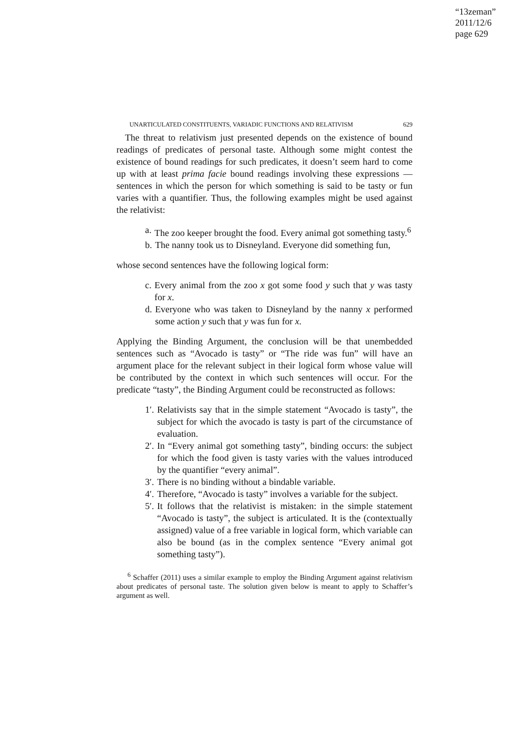“13zeman”
2011/12/6
page 629
UNARTICULATED CONSTITUENTS, VARIADIC FUNCTIONS AND RELATIVISM 629
The threat to relativism just presented depends on the existence of bound readings of predicates of personal taste. Although some might contest the existence of bound readings for such predicates, it doesn’t seem hard to come up with at least prima facie bound readings involving these expressions — sentences in which the person for which something is said to be tasty or fun varies with a quantifier. Thus, the following examples might be used against the relativist:
a. The zoo keeper brought the food. Every animal got something tasty.<sup>6</sup>
b. The nanny took us to Disneyland. Everyone did something fun,
whose second sentences have the following logical form:
c. Every animal from the zoo x got some food y such that y was tasty for x.
d. Everyone who was taken to Disneyland by the nanny x performed some action y such that y was fun for x.
Applying the Binding Argument, the conclusion will be that unembedded sentences such as “Avocado is tasty” or “The ride was fun” will have an argument place for the relevant subject in their logical form whose value will be contributed by the context in which such sentences will occur. For the predicate “tasty”, the Binding Argument could be reconstructed as follows:
1′. Relativists say that in the simple statement “Avocado is tasty”, the subject for which the avocado is tasty is part of the circumstance of evaluation.
2′. In “Every animal got something tasty”, binding occurs: the subject for which the food given is tasty varies with the values introduced by the quantifier “every animal”.
3′. There is no binding without a bindable variable.
4′. Therefore, “Avocado is tasty” involves a variable for the subject.
5′. It follows that the relativist is mistaken: in the simple statement “Avocado is tasty”, the subject is articulated. It is the (contextually assigned) value of a free variable in logical form, which variable can also be bound (as in the complex sentence “Every animal got something tasty”).
<sup>6</sup> Schaffer (2011) uses a similar example to employ the Binding Argument against relativism about predicates of personal taste. The solution given below is meant to apply to Schaffer’s argument as well.